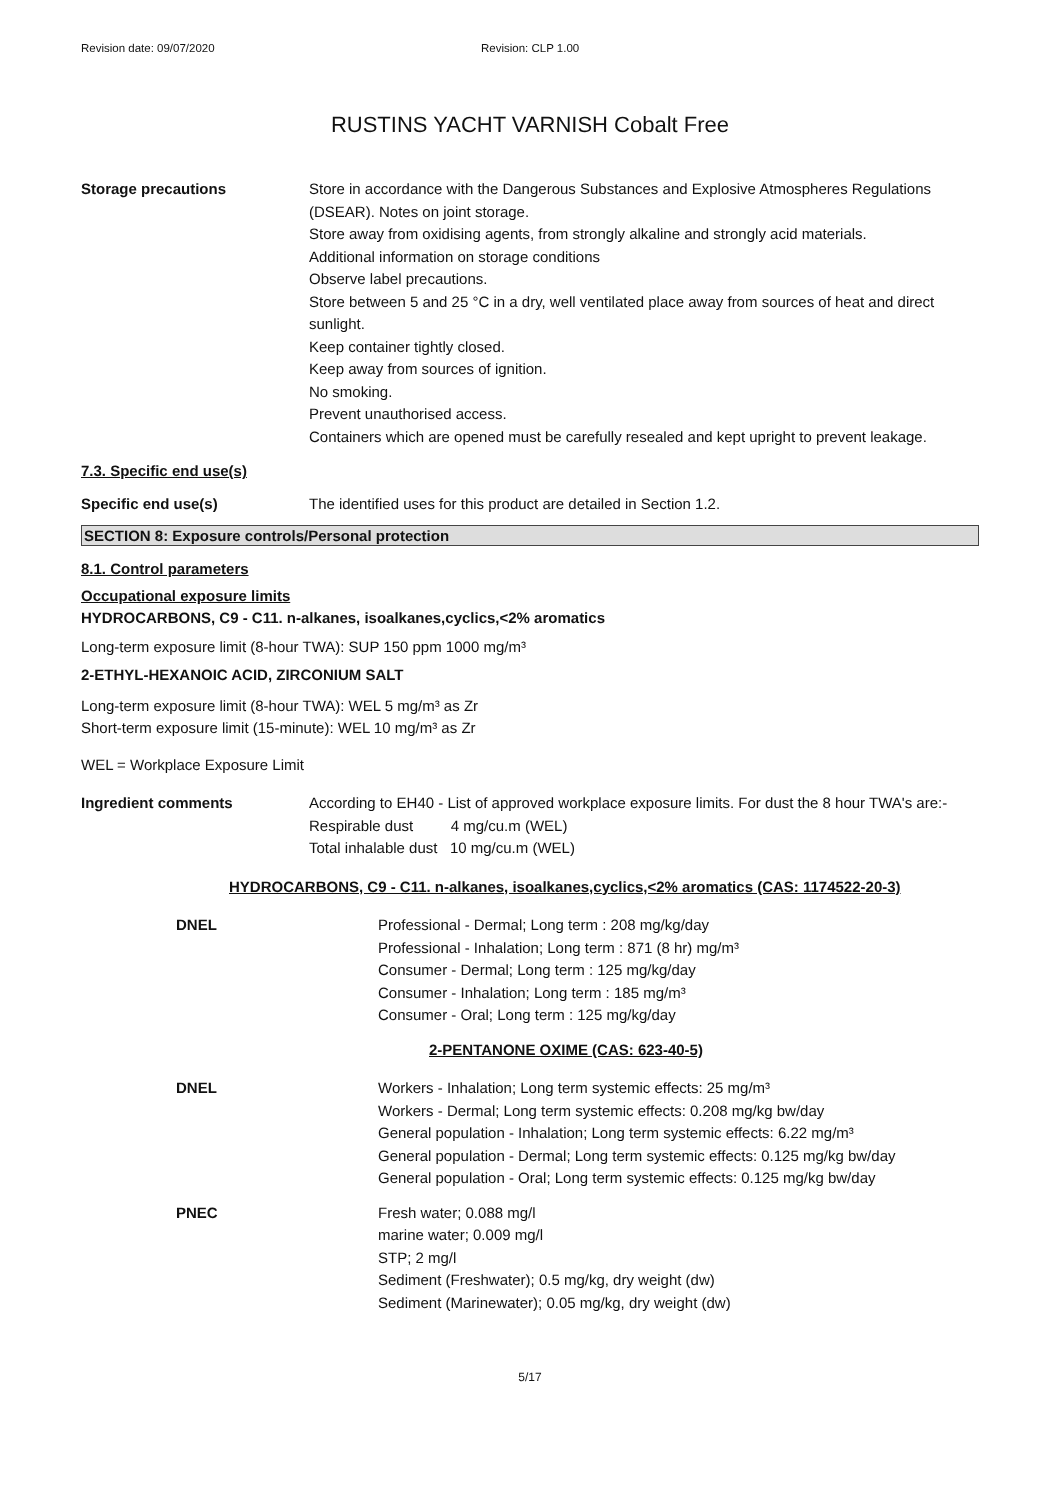Revision date: 09/07/2020 Revision: CLP 1.00
RUSTINS YACHT VARNISH Cobalt Free
Storage precautions Store in accordance with the Dangerous Substances and Explosive Atmospheres Regulations (DSEAR). Notes on joint storage.
Store away from oxidising agents, from strongly alkaline and strongly acid materials.
Additional information on storage conditions
Observe label precautions.
Store between 5 and 25 °C in a dry, well ventilated place away from sources of heat and direct sunlight.
Keep container tightly closed.
Keep away from sources of ignition.
No smoking.
Prevent unauthorised access.
Containers which are opened must be carefully resealed and kept upright to prevent leakage.
7.3. Specific end use(s)
Specific end use(s) The identified uses for this product are detailed in Section 1.2.
SECTION 8: Exposure controls/Personal protection
8.1. Control parameters
Occupational exposure limits
HYDROCARBONS, C9 - C11. n-alkanes, isoalkanes,cyclics,<2% aromatics
Long-term exposure limit (8-hour TWA): SUP 150 ppm 1000 mg/m³
2-ETHYL-HEXANOIC ACID, ZIRCONIUM SALT
Long-term exposure limit (8-hour TWA): WEL 5 mg/m³ as Zr
Short-term exposure limit (15-minute): WEL 10 mg/m³ as Zr
WEL = Workplace Exposure Limit
Ingredient comments According to EH40 - List of approved workplace exposure limits. For dust the 8 hour TWA's are:-
Respirable dust 4 mg/cu.m (WEL)
Total inhalable dust 10 mg/cu.m (WEL)
HYDROCARBONS, C9 - C11. n-alkanes, isoalkanes,cyclics,<2% aromatics (CAS: 1174522-20-3)
DNEL Professional - Dermal; Long term : 208 mg/kg/day
Professional - Inhalation; Long term : 871 (8 hr) mg/m³
Consumer - Dermal; Long term : 125 mg/kg/day
Consumer - Inhalation; Long term : 185 mg/m³
Consumer - Oral; Long term : 125 mg/kg/day
2-PENTANONE OXIME (CAS: 623-40-5)
DNEL Workers - Inhalation; Long term systemic effects: 25 mg/m³
Workers - Dermal; Long term systemic effects: 0.208 mg/kg bw/day
General population - Inhalation; Long term systemic effects: 6.22 mg/m³
General population - Dermal; Long term systemic effects: 0.125 mg/kg bw/day
General population - Oral; Long term systemic effects: 0.125 mg/kg bw/day
PNEC Fresh water; 0.088 mg/l
marine water; 0.009 mg/l
STP; 2 mg/l
Sediment (Freshwater); 0.5 mg/kg, dry weight (dw)
Sediment (Marinewater); 0.05 mg/kg, dry weight (dw)
5/17